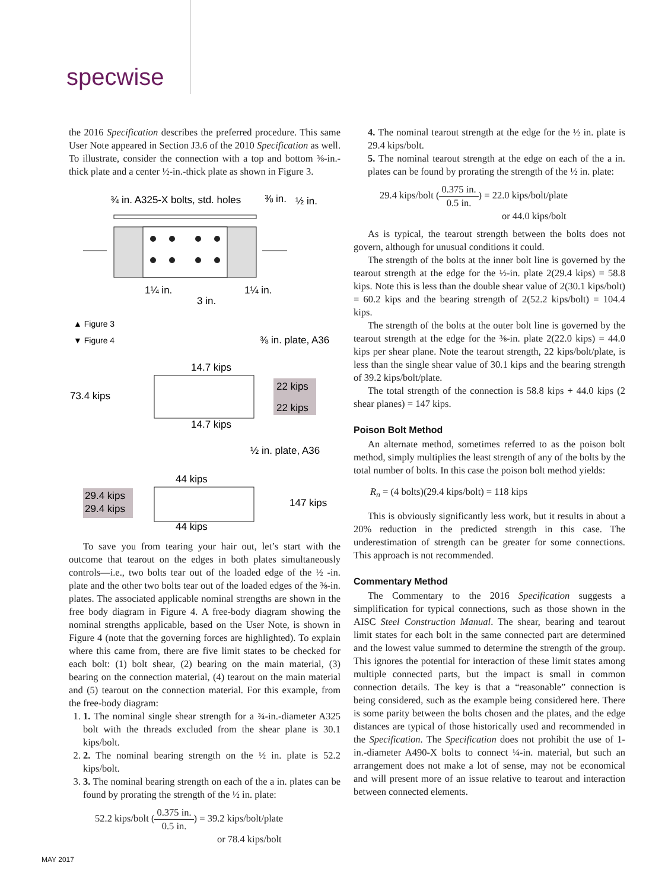specwise
the 2016 Specification describes the preferred procedure. This same User Note appeared in Section J3.6 of the 2010 Specification as well. To illustrate, consider the connection with a top and bottom ⅜-in.-thick plate and a center ½-in.-thick plate as shown in Figure 3.
¾ in. A325-X bolts, std. holes
⅜ in.
½ in.
1¼ in.
1¼ in.
3 in.
▲ Figure 3
▼ Figure 4
⅜ in. plate, A36
14.7 kips
73.4 kips
22 kips
22 kips
14.7 kips
½ in. plate, A36
44 kips
29.4 kips
29.4 kips
147 kips
44 kips
To save you from tearing your hair out, let’s start with the outcome that tearout on the edges in both plates simultaneously controls—i.e., two bolts tear out of the loaded edge of the ½ -in. plate and the other two bolts tear out of the loaded edges of the ⅜-in. plates. The associated applicable nominal strengths are shown in the free body diagram in Figure 4. A free-body diagram showing the nominal strengths applicable, based on the User Note, is shown in Figure 4 (note that the governing forces are highlighted). To explain where this came from, there are five limit states to be checked for each bolt: (1) bolt shear, (2) bearing on the main material, (3) bearing on the connection material, (4) tearout on the main material and (5) tearout on the connection material. For this example, from the free-body diagram:
1. 1. The nominal single shear strength for a ¾-in.-diameter A325 bolt with the threads excluded from the shear plane is 30.1 kips/bolt.
2. 2. The nominal bearing strength on the ½ in. plate is 52.2 kips/bolt.
3. 3. The nominal bearing strength on each of the a in. plates can be found by prorating the strength of the ½ in. plate:
52.2 kips/bolt (0.375 in. 0.5 in.) = 39.2 kips/bolt/plate
or 78.4 kips/bolt
4. The nominal tearout strength at the edge for the ½ in. plate is 29.4 kips/bolt.
5. The nominal tearout strength at the edge on each of the a in. plates can be found by prorating the strength of the ½ in. plate:
29.4 kips/bolt (0.375 in. 0.5 in.) = 22.0 kips/bolt/plate
or 44.0 kips/bolt
As is typical, the tearout strength between the bolts does not govern, although for unusual conditions it could.
The strength of the bolts at the inner bolt line is governed by the tearout strength at the edge for the ½-in. plate 2(29.4 kips) = 58.8 kips. Note this is less than the double shear value of 2(30.1 kips/bolt) = 60.2 kips and the bearing strength of 2(52.2 kips/bolt) = 104.4 kips.
The strength of the bolts at the outer bolt line is governed by the tearout strength at the edge for the ⅜-in. plate 2(22.0 kips) = 44.0 kips per shear plane. Note the tearout strength, 22 kips/bolt/plate, is less than the single shear value of 30.1 kips and the bearing strength of 39.2 kips/bolt/plate.
The total strength of the connection is 58.8 kips + 44.0 kips (2 shear planes) = 147 kips.
Poison Bolt Method
An alternate method, sometimes referred to as the poison bolt method, simply multiplies the least strength of any of the bolts by the total number of bolts. In this case the poison bolt method yields:
R<sub>n</sub> = (4 bolts)(29.4 kips/bolt) = 118 kips
This is obviously significantly less work, but it results in about a 20% reduction in the predicted strength in this case. The underestimation of strength can be greater for some connections. This approach is not recommended.
Commentary Method
The Commentary to the 2016 Specification suggests a simplification for typical connections, such as those shown in the AISC Steel Construction Manual. The shear, bearing and tearout limit states for each bolt in the same connected part are determined and the lowest value summed to determine the strength of the group. This ignores the potential for interaction of these limit states among multiple connected parts, but the impact is small in common connection details. The key is that a “reasonable” connection is being considered, such as the example being considered here. There is some parity between the bolts chosen and the plates, and the edge distances are typical of those historically used and recommended in the Specification. The Specification does not prohibit the use of 1-in.-diameter A490-X bolts to connect ¼-in. material, but such an arrangement does not make a lot of sense, may not be economical and will present more of an issue relative to tearout and interaction between connected elements.
MAY 2017